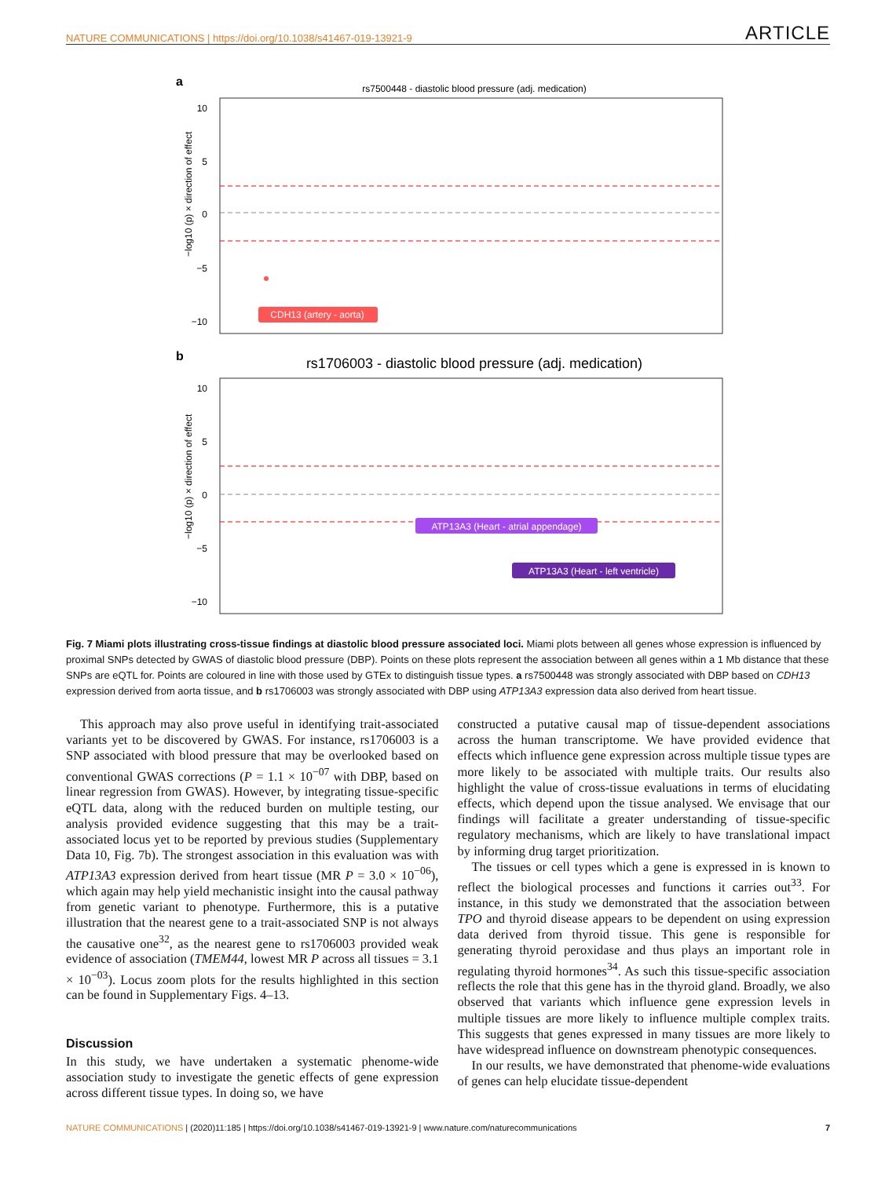NATURE COMMUNICATIONS | https://doi.org/10.1038/s41467-019-13921-9 ARTICLE
a
rs7500448 - diastolic blood pressure (adj. medication)
10
5
0
−5
−10
−log10 (p) × direction of effect
CDH13 (artery - aorta)
b
rs1706003 - diastolic blood pressure (adj. medication)
10
5
0
−5
−10
−log10 (p) × direction of effect
ATP13A3 (Heart - atrial appendage)
ATP13A3 (Heart - left ventricle)
Fig. 7 Miami plots illustrating cross-tissue findings at diastolic blood pressure associated loci. Miami plots between all genes whose expression is influenced by proximal SNPs detected by GWAS of diastolic blood pressure (DBP). Points on these plots represent the association between all genes within a 1 Mb distance that these SNPs are eQTL for. Points are coloured in line with those used by GTEx to distinguish tissue types. a rs7500448 was strongly associated with DBP based on CDH13 expression derived from aorta tissue, and b rs1706003 was strongly associated with DBP using ATP13A3 expression data also derived from heart tissue.
This approach may also prove useful in identifying trait-associated variants yet to be discovered by GWAS. For instance, rs1706003 is a SNP associated with blood pressure that may be overlooked based on conventional GWAS corrections (P = 1.1 × 10<sup>−07</sup> with DBP, based on linear regression from GWAS). However, by integrating tissue-specific eQTL data, along with the reduced burden on multiple testing, our analysis provided evidence suggesting that this may be a trait-associated locus yet to be reported by previous studies (Supplementary Data 10, Fig. 7b). The strongest association in this evaluation was with ATP13A3 expression derived from heart tissue (MR P = 3.0 × 10<sup>−06</sup>), which again may help yield mechanistic insight into the causal pathway from genetic variant to phenotype. Furthermore, this is a putative illustration that the nearest gene to a trait-associated SNP is not always the causative one<sup>32</sup>, as the nearest gene to rs1706003 provided weak evidence of association (TMEM44, lowest MR P across all tissues = 3.1 × 10<sup>−03</sup>). Locus zoom plots for the results highlighted in this section can be found in Supplementary Figs. 4–13.
Discussion
In this study, we have undertaken a systematic phenome-wide association study to investigate the genetic effects of gene expression across different tissue types. In doing so, we have
constructed a putative causal map of tissue-dependent associations across the human transcriptome. We have provided evidence that effects which influence gene expression across multiple tissue types are more likely to be associated with multiple traits. Our results also highlight the value of cross-tissue evaluations in terms of elucidating effects, which depend upon the tissue analysed. We envisage that our findings will facilitate a greater understanding of tissue-specific regulatory mechanisms, which are likely to have translational impact by informing drug target prioritization.
The tissues or cell types which a gene is expressed in is known to reflect the biological processes and functions it carries out<sup>33</sup>. For instance, in this study we demonstrated that the association between TPO and thyroid disease appears to be dependent on using expression data derived from thyroid tissue. This gene is responsible for generating thyroid peroxidase and thus plays an important role in regulating thyroid hormones<sup>34</sup>. As such this tissue-specific association reflects the role that this gene has in the thyroid gland. Broadly, we also observed that variants which influence gene expression levels in multiple tissues are more likely to influence multiple complex traits. This suggests that genes expressed in many tissues are more likely to have widespread influence on downstream phenotypic consequences.
In our results, we have demonstrated that phenome-wide evaluations of genes can help elucidate tissue-dependent
NATURE COMMUNICATIONS | (2020)11:185 | https://doi.org/10.1038/s41467-019-13921-9 | www.nature.com/naturecommunications 7